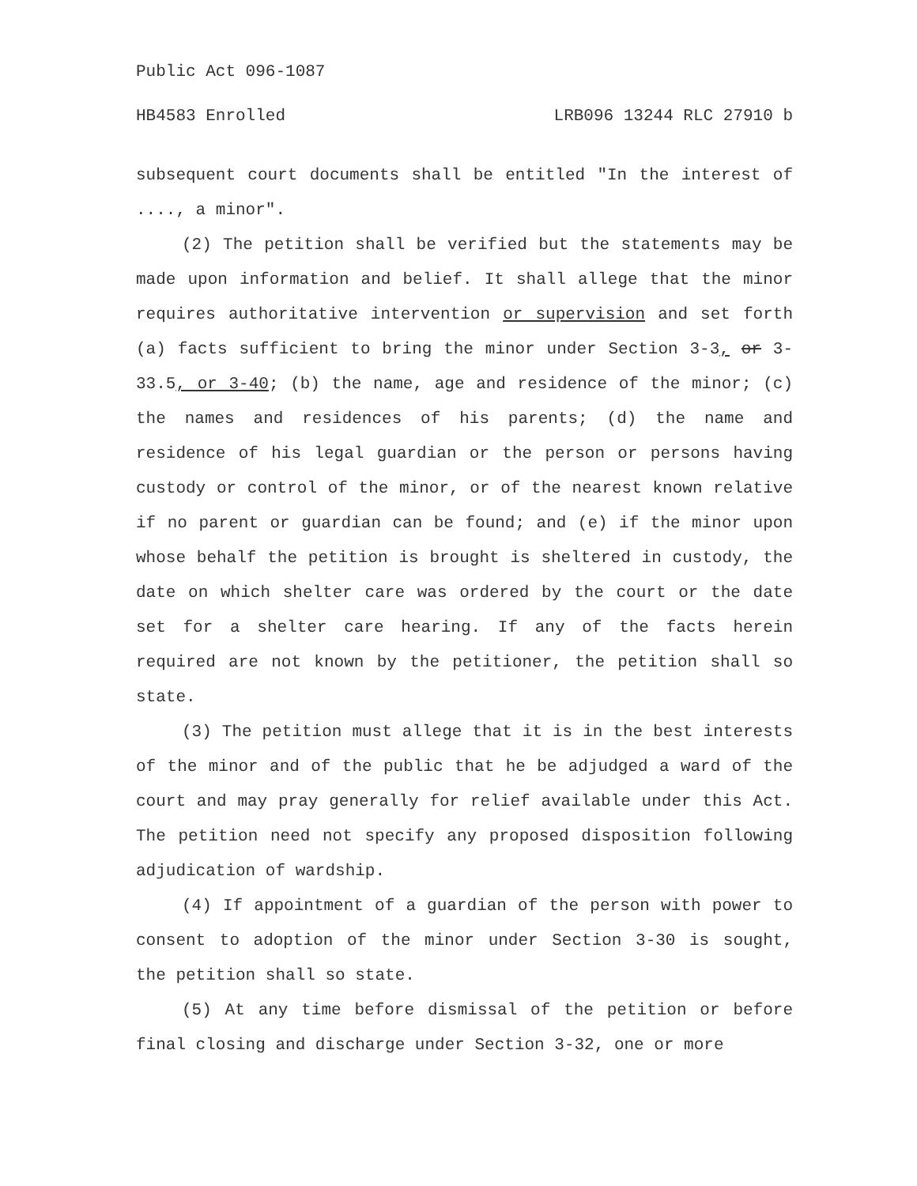Public Act 096-1087
HB4583 Enrolled LRB096 13244 RLC 27910 b
subsequent court documents shall be entitled "In the interest of ...., a minor".
(2) The petition shall be verified but the statements may be made upon information and belief. It shall allege that the minor requires authoritative intervention or supervision and set forth (a) facts sufficient to bring the minor under Section 3-3, or 3-33.5, or 3-40; (b) the name, age and residence of the minor; (c) the names and residences of his parents; (d) the name and residence of his legal guardian or the person or persons having custody or control of the minor, or of the nearest known relative if no parent or guardian can be found; and (e) if the minor upon whose behalf the petition is brought is sheltered in custody, the date on which shelter care was ordered by the court or the date set for a shelter care hearing. If any of the facts herein required are not known by the petitioner, the petition shall so state.
(3) The petition must allege that it is in the best interests of the minor and of the public that he be adjudged a ward of the court and may pray generally for relief available under this Act. The petition need not specify any proposed disposition following adjudication of wardship.
(4) If appointment of a guardian of the person with power to consent to adoption of the minor under Section 3-30 is sought, the petition shall so state.
(5) At any time before dismissal of the petition or before final closing and discharge under Section 3-32, one or more